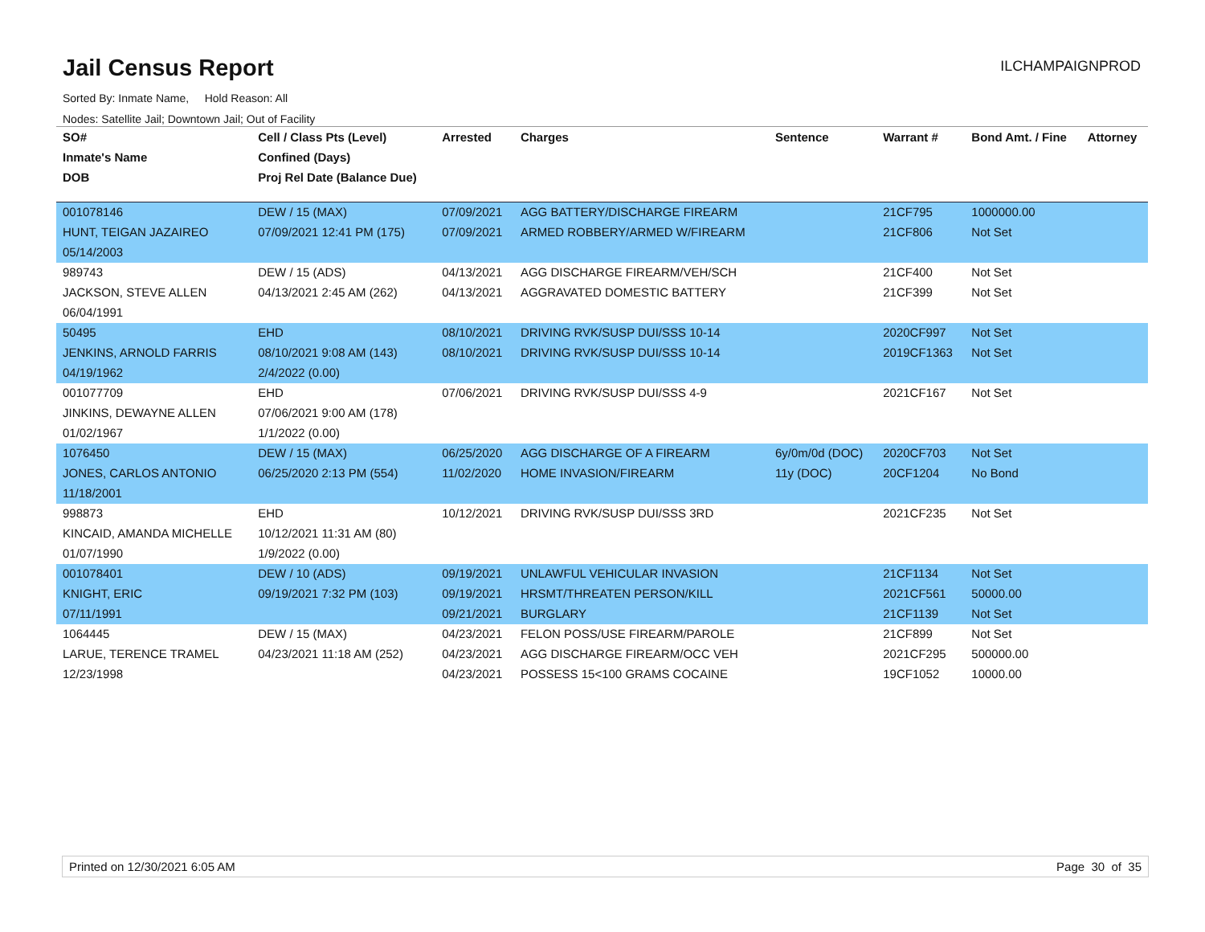Jail Census Report
ILCHAMPAIGNPROD
Sorted By: Inmate Name, Hold Reason: All
Nodes: Satellite Jail; Downtown Jail; Out of Facility
| SO# | Cell / Class Pts (Level) | Arrested | Charges | Sentence | Warrant # | Bond Amt. / Fine | Attorney |
| --- | --- | --- | --- | --- | --- | --- | --- |
| Inmate's Name | Confined (Days) | | | | | | |
| DOB | Proj Rel Date (Balance Due) | | | | | | |
| 001078146 | DEW / 15 (MAX) | 07/09/2021 | AGG BATTERY/DISCHARGE FIREARM | | 21CF795 | 1000000.00 | |
| HUNT, TEIGAN JAZAIREO | 07/09/2021 12:41 PM (175) | 07/09/2021 | ARMED ROBBERY/ARMED W/FIREARM | | 21CF806 | Not Set | |
| 05/14/2003 | | | | | | | |
| 989743 | DEW / 15 (ADS) | 04/13/2021 | AGG DISCHARGE FIREARM/VEH/SCH | | 21CF400 | Not Set | |
| JACKSON, STEVE ALLEN | 04/13/2021 2:45 AM (262) | 04/13/2021 | AGGRAVATED DOMESTIC BATTERY | | 21CF399 | Not Set | |
| 06/04/1991 | | | | | | | |
| 50495 | EHD | 08/10/2021 | DRIVING RVK/SUSP DUI/SSS 10-14 | | 2020CF997 | Not Set | |
| JENKINS, ARNOLD FARRIS | 08/10/2021 9:08 AM (143) | 08/10/2021 | DRIVING RVK/SUSP DUI/SSS 10-14 | | 2019CF1363 | Not Set | |
| 04/19/1962 | 2/4/2022 (0.00) | | | | | | |
| 001077709 | EHD | 07/06/2021 | DRIVING RVK/SUSP DUI/SSS 4-9 | | 2021CF167 | Not Set | |
| JINKINS, DEWAYNE ALLEN | 07/06/2021 9:00 AM (178) | | | | | | |
| 01/02/1967 | 1/1/2022 (0.00) | | | | | | |
| 1076450 | DEW / 15 (MAX) | 06/25/2020 | AGG DISCHARGE OF A FIREARM | 6y/0m/0d (DOC) | 2020CF703 | Not Set | |
| JONES, CARLOS ANTONIO | 06/25/2020 2:13 PM (554) | 11/02/2020 | HOME INVASION/FIREARM | 11y (DOC) | 20CF1204 | No Bond | |
| 11/18/2001 | | | | | | | |
| 998873 | EHD | 10/12/2021 | DRIVING RVK/SUSP DUI/SSS 3RD | | 2021CF235 | Not Set | |
| KINCAID, AMANDA MICHELLE | 10/12/2021 11:31 AM (80) | | | | | | |
| 01/07/1990 | 1/9/2022 (0.00) | | | | | | |
| 001078401 | DEW / 10 (ADS) | 09/19/2021 | UNLAWFUL VEHICULAR INVASION | | 21CF1134 | Not Set | |
| KNIGHT, ERIC | 09/19/2021 7:32 PM (103) | 09/19/2021 | HRSMT/THREATEN PERSON/KILL | | 2021CF561 | 50000.00 | |
| 07/11/1991 | | 09/21/2021 | BURGLARY | | 21CF1139 | Not Set | |
| 1064445 | DEW / 15 (MAX) | 04/23/2021 | FELON POSS/USE FIREARM/PAROLE | | 21CF899 | Not Set | |
| LARUE, TERENCE TRAMEL | 04/23/2021 11:18 AM (252) | 04/23/2021 | AGG DISCHARGE FIREARM/OCC VEH | | 2021CF295 | 500000.00 | |
| 12/23/1998 | | 04/23/2021 | POSSESS 15<100 GRAMS COCAINE | | 19CF1052 | 10000.00 | |
Printed on 12/30/2021 6:05 AM Page 30 of 35